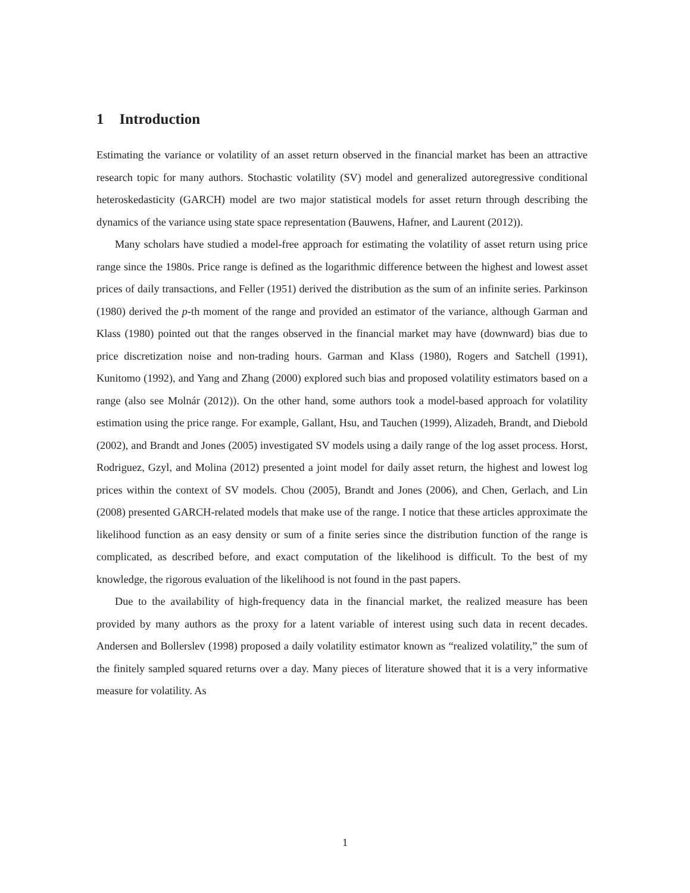1 Introduction
Estimating the variance or volatility of an asset return observed in the financial market has been an attractive research topic for many authors. Stochastic volatility (SV) model and generalized autoregressive conditional heteroskedasticity (GARCH) model are two major statistical models for asset return through describing the dynamics of the variance using state space representation (Bauwens, Hafner, and Laurent (2012)).
Many scholars have studied a model-free approach for estimating the volatility of asset return using price range since the 1980s. Price range is defined as the logarithmic difference between the highest and lowest asset prices of daily transactions, and Feller (1951) derived the distribution as the sum of an infinite series. Parkinson (1980) derived the p-th moment of the range and provided an estimator of the variance, although Garman and Klass (1980) pointed out that the ranges observed in the financial market may have (downward) bias due to price discretization noise and non-trading hours. Garman and Klass (1980), Rogers and Satchell (1991), Kunitomo (1992), and Yang and Zhang (2000) explored such bias and proposed volatility estimators based on a range (also see Molnár (2012)). On the other hand, some authors took a model-based approach for volatility estimation using the price range. For example, Gallant, Hsu, and Tauchen (1999), Alizadeh, Brandt, and Diebold (2002), and Brandt and Jones (2005) investigated SV models using a daily range of the log asset process. Horst, Rodriguez, Gzyl, and Molina (2012) presented a joint model for daily asset return, the highest and lowest log prices within the context of SV models. Chou (2005), Brandt and Jones (2006), and Chen, Gerlach, and Lin (2008) presented GARCH-related models that make use of the range. I notice that these articles approximate the likelihood function as an easy density or sum of a finite series since the distribution function of the range is complicated, as described before, and exact computation of the likelihood is difficult. To the best of my knowledge, the rigorous evaluation of the likelihood is not found in the past papers.
Due to the availability of high-frequency data in the financial market, the realized measure has been provided by many authors as the proxy for a latent variable of interest using such data in recent decades. Andersen and Bollerslev (1998) proposed a daily volatility estimator known as “realized volatility,” the sum of the finitely sampled squared returns over a day. Many pieces of literature showed that it is a very informative measure for volatility. As
1